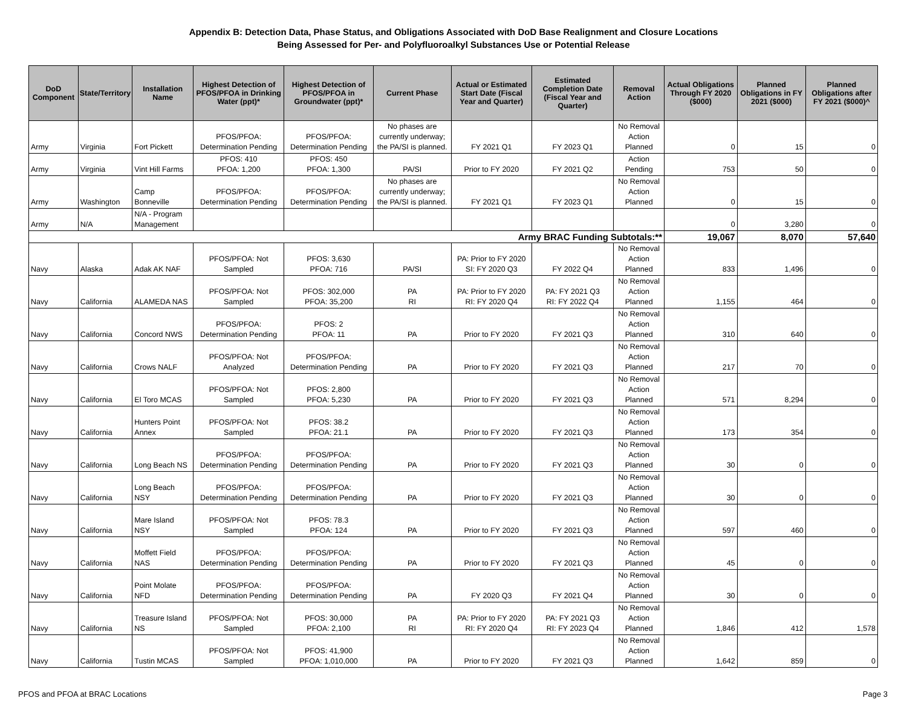Appendix B: Detection Data, Phase Status, and Obligations Associated with DoD Base Realignment and Closure Locations
Being Assessed for Per- and Polyfluoroalkyl Substances Use or Potential Release
| DoD Component | State/Territory | Installation Name | Highest Detection of PFOS/PFOA in Drinking Water (ppt)* | Highest Detection of PFOS/PFOA in Groundwater (ppt)* | Current Phase | Actual or Estimated Start Date (Fiscal Year and Quarter) | Estimated Completion Date (Fiscal Year and Quarter) | Removal Action | Actual Obligations Through FY 2020 ($000) | Planned Obligations in FY 2021 ($000) | Planned Obligations after FY 2021 ($000)^ |
| --- | --- | --- | --- | --- | --- | --- | --- | --- | --- | --- | --- |
| Army | Virginia | Fort Pickett | PFOS/PFOA: Determination Pending | PFOS/PFOA: Determination Pending | No phases are currently underway; the PA/SI is planned. | FY 2021 Q1 | FY 2023 Q1 | No Removal Action Planned | 0 | 15 | 0 |
| Army | Virginia | Vint Hill Farms | PFOS: 410 PFOA: 1,200 | PFOS: 450 PFOA: 1,300 | PA/SI | Prior to FY 2020 | FY 2021 Q2 | Action Pending | 753 | 50 | 0 |
| Army | Washington | Camp Bonneville | PFOS/PFOA: Determination Pending | PFOS/PFOA: Determination Pending | No phases are currently underway; the PA/SI is planned. | FY 2021 Q1 | FY 2023 Q1 | No Removal Action Planned | 0 | 15 | 0 |
| Army | N/A | N/A - Program Management | | | | | | | 0 | 3,280 | 0 |
| Army BRAC Funding Subtotals:** | | | | | | | | | 19,067 | 8,070 | 57,640 |
| Navy | Alaska | Adak AK NAF | PFOS/PFOA: Not Sampled | PFOS: 3,630 PFOA: 716 | PA/SI | PA: Prior to FY 2020 SI: FY 2020 Q3 | FY 2022 Q4 | No Removal Action Planned | 833 | 1,496 | 0 |
| Navy | California | ALAMEDA NAS | PFOS/PFOA: Not Sampled | PFOS: 302,000 PFOA: 35,200 | PA RI | PA: Prior to FY 2020 RI: FY 2020 Q4 | PA: FY 2021 Q3 RI: FY 2022 Q4 | No Removal Action Planned | 1,155 | 464 | 0 |
| Navy | California | Concord NWS | PFOS/PFOA: Determination Pending | PFOS: 2 PFOA: 11 | PA | Prior to FY 2020 | FY 2021 Q3 | No Removal Action Planned | 310 | 640 | 0 |
| Navy | California | Crows NALF | PFOS/PFOA: Not Analyzed | PFOS/PFOA: Determination Pending | PA | Prior to FY 2020 | FY 2021 Q3 | No Removal Action Planned | 217 | 70 | 0 |
| Navy | California | El Toro MCAS | PFOS/PFOA: Not Sampled | PFOS: 2,800 PFOA: 5,230 | PA | Prior to FY 2020 | FY 2021 Q3 | No Removal Action Planned | 571 | 8,294 | 0 |
| Navy | California | Hunters Point Annex | PFOS/PFOA: Not Sampled | PFOS: 38.2 PFOA: 21.1 | PA | Prior to FY 2020 | FY 2021 Q3 | No Removal Action Planned | 173 | 354 | 0 |
| Navy | California | Long Beach NS | PFOS/PFOA: Determination Pending | PFOS/PFOA: Determination Pending | PA | Prior to FY 2020 | FY 2021 Q3 | No Removal Action Planned | 30 | 0 | 0 |
| Navy | California | Long Beach NSY | PFOS/PFOA: Determination Pending | PFOS/PFOA: Determination Pending | PA | Prior to FY 2020 | FY 2021 Q3 | No Removal Action Planned | 30 | 0 | 0 |
| Navy | California | Mare Island NSY | PFOS/PFOA: Not Sampled | PFOS: 78.3 PFOA: 124 | PA | Prior to FY 2020 | FY 2021 Q3 | No Removal Action Planned | 597 | 460 | 0 |
| Navy | California | Moffett Field NAS | PFOS/PFOA: Determination Pending | PFOS/PFOA: Determination Pending | PA | Prior to FY 2020 | FY 2021 Q3 | No Removal Action Planned | 45 | 0 | 0 |
| Navy | California | Point Molate NFD | PFOS/PFOA: Determination Pending | PFOS/PFOA: Determination Pending | PA | FY 2020 Q3 | FY 2021 Q4 | No Removal Action Planned | 30 | 0 | 0 |
| Navy | California | Treasure Island NS | PFOS/PFOA: Not Sampled | PFOS: 30,000 PFOA: 2,100 | PA RI | PA: Prior to FY 2020 RI: FY 2020 Q4 | PA: FY 2021 Q3 RI: FY 2023 Q4 | No Removal Action Planned | 1,846 | 412 | 1,578 |
| Navy | California | Tustin MCAS | PFOS/PFOA: Not Sampled | PFOS: 41,900 PFOA: 1,010,000 | PA | Prior to FY 2020 | FY 2021 Q3 | No Removal Action Planned | 1,642 | 859 | 0 |
PFOS and PFOA at BRAC Locations Page 3